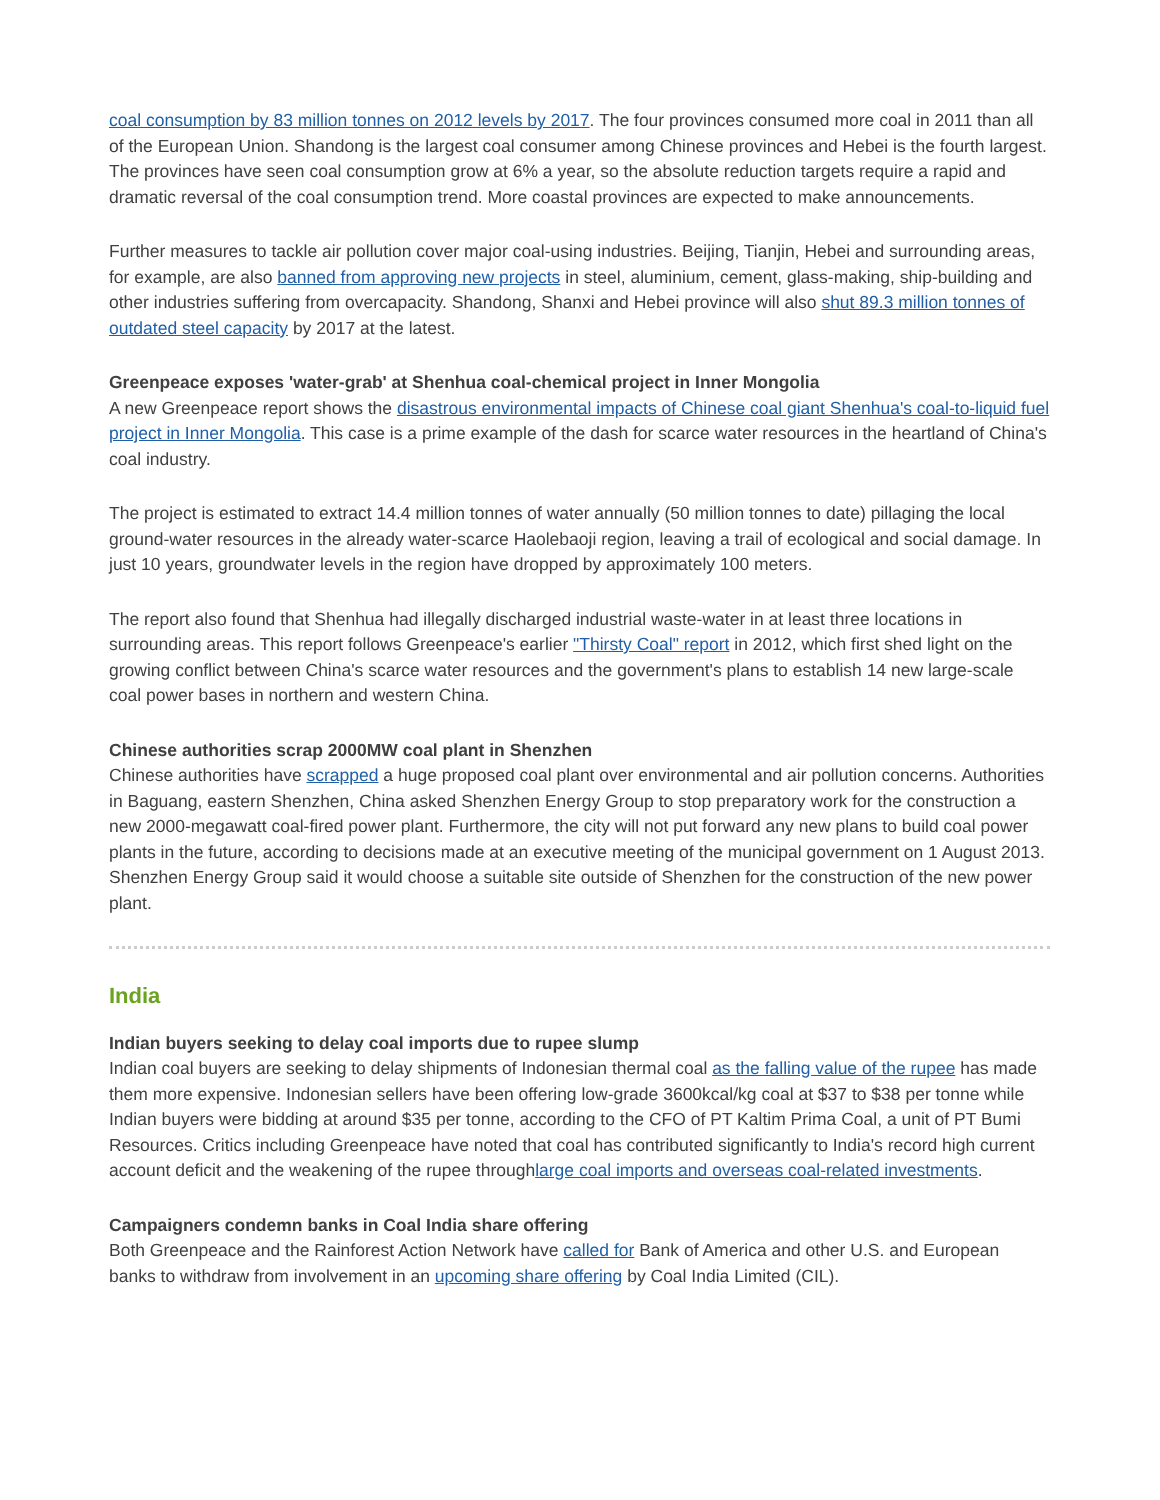coal consumption by 83 million tonnes on 2012 levels by 2017. The four provinces consumed more coal in 2011 than all of the European Union. Shandong is the largest coal consumer among Chinese provinces and Hebei is the fourth largest. The provinces have seen coal consumption grow at 6% a year, so the absolute reduction targets require a rapid and dramatic reversal of the coal consumption trend. More coastal provinces are expected to make announcements.
Further measures to tackle air pollution cover major coal-using industries. Beijing, Tianjin, Hebei and surrounding areas, for example, are also banned from approving new projects in steel, aluminium, cement, glass-making, ship-building and other industries suffering from overcapacity. Shandong, Shanxi and Hebei province will also shut 89.3 million tonnes of outdated steel capacity by 2017 at the latest.
Greenpeace exposes 'water-grab' at Shenhua coal-chemical project in Inner Mongolia
A new Greenpeace report shows the disastrous environmental impacts of Chinese coal giant Shenhua's coal-to-liquid fuel project in Inner Mongolia. This case is a prime example of the dash for scarce water resources in the heartland of China's coal industry.
The project is estimated to extract 14.4 million tonnes of water annually (50 million tonnes to date) pillaging the local ground-water resources in the already water-scarce Haolebaoji region, leaving a trail of ecological and social damage. In just 10 years, groundwater levels in the region have dropped by approximately 100 meters.
The report also found that Shenhua had illegally discharged industrial waste-water in at least three locations in surrounding areas. This report follows Greenpeace's earlier "Thirsty Coal" report in 2012, which first shed light on the growing conflict between China's scarce water resources and the government's plans to establish 14 new large-scale coal power bases in northern and western China.
Chinese authorities scrap 2000MW coal plant in Shenzhen
Chinese authorities have scrapped a huge proposed coal plant over environmental and air pollution concerns. Authorities in Baguang, eastern Shenzhen, China asked Shenzhen Energy Group to stop preparatory work for the construction a new 2000-megawatt coal-fired power plant. Furthermore, the city will not put forward any new plans to build coal power plants in the future, according to decisions made at an executive meeting of the municipal government on 1 August 2013. Shenzhen Energy Group said it would choose a suitable site outside of Shenzhen for the construction of the new power plant.
India
Indian buyers seeking to delay coal imports due to rupee slump
Indian coal buyers are seeking to delay shipments of Indonesian thermal coal as the falling value of the rupee has made them more expensive. Indonesian sellers have been offering low-grade 3600kcal/kg coal at $37 to $38 per tonne while Indian buyers were bidding at around $35 per tonne, according to the CFO of PT Kaltim Prima Coal, a unit of PT Bumi Resources. Critics including Greenpeace have noted that coal has contributed significantly to India's record high current account deficit and the weakening of the rupee throughlarge coal imports and overseas coal-related investments.
Campaigners condemn banks in Coal India share offering
Both Greenpeace and the Rainforest Action Network have called for Bank of America and other U.S. and European banks to withdraw from involvement in an upcoming share offering by Coal India Limited (CIL).